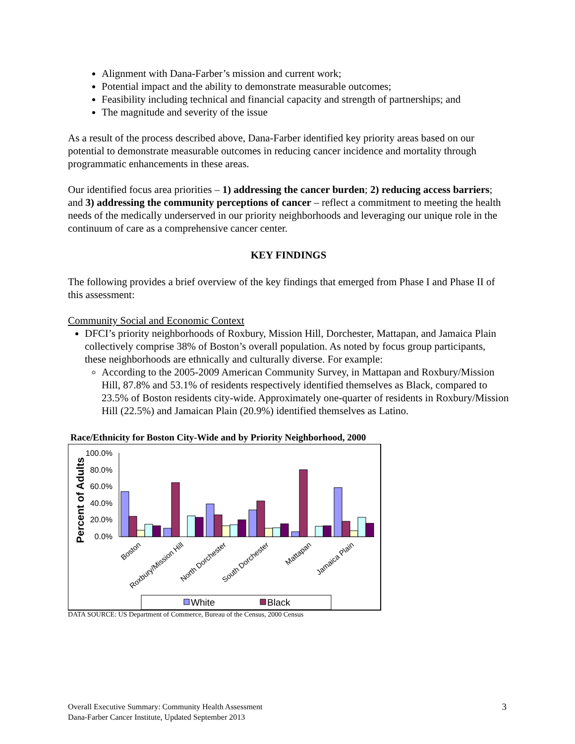Alignment with Dana-Farber’s mission and current work;
Potential impact and the ability to demonstrate measurable outcomes;
Feasibility including technical and financial capacity and strength of partnerships; and
The magnitude and severity of the issue
As a result of the process described above, Dana-Farber identified key priority areas based on our potential to demonstrate measurable outcomes in reducing cancer incidence and mortality through programmatic enhancements in these areas.
Our identified focus area priorities – 1) addressing the cancer burden; 2) reducing access barriers; and 3) addressing the community perceptions of cancer – reflect a commitment to meeting the health needs of the medically underserved in our priority neighborhoods and leveraging our unique role in the continuum of care as a comprehensive cancer center.
KEY FINDINGS
The following provides a brief overview of the key findings that emerged from Phase I and Phase II of this assessment:
Community Social and Economic Context
DFCI’s priority neighborhoods of Roxbury, Mission Hill, Dorchester, Mattapan, and Jamaica Plain collectively comprise 38% of Boston’s overall population. As noted by focus group participants, these neighborhoods are ethnically and culturally diverse. For example:
According to the 2005-2009 American Community Survey, in Mattapan and Roxbury/Mission Hill, 87.8% and 53.1% of residents respectively identified themselves as Black, compared to 23.5% of Boston residents city-wide. Approximately one-quarter of residents in Roxbury/Mission Hill (22.5%) and Jamaican Plain (20.9%) identified themselves as Latino.
Race/Ethnicity for Boston City-Wide and by Priority Neighborhood, 2000
Percent of Adults
100.0%
80.0%
60.0%
40.0%
20.0%
0.0%
Boston
Roxbury/Mission Hill
North Dorchester
South Dorchester
Mattapan
Jamaica Plain
White
Black
DATA SOURCE: US Department of Commerce, Bureau of the Census, 2000 Census
Overall Executive Summary: Community Health Assessment
Dana-Farber Cancer Institute, Updated September 2013
3